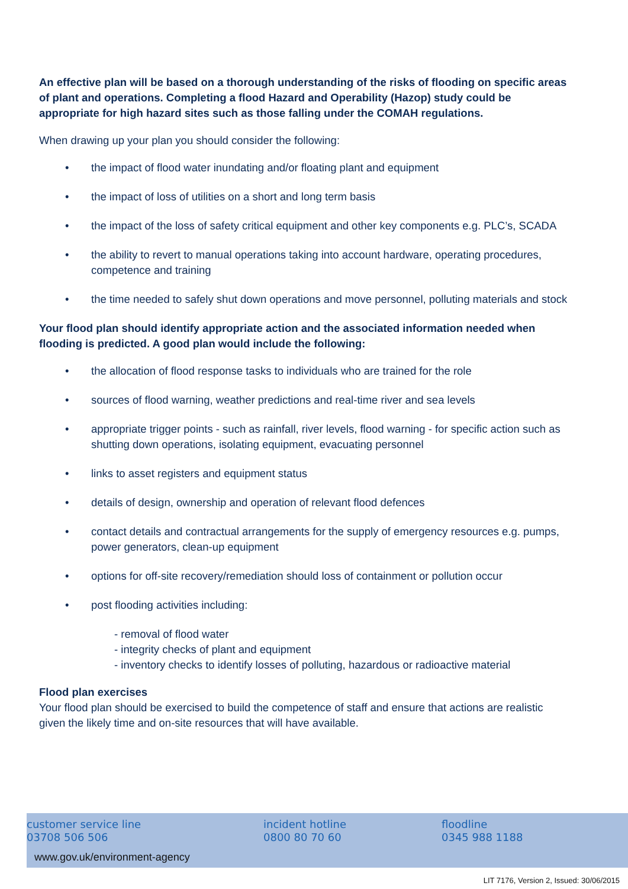An effective plan will be based on a thorough understanding of the risks of flooding on specific areas of plant and operations. Completing a flood Hazard and Operability (Hazop) study could be appropriate for high hazard sites such as those falling under the COMAH regulations.
When drawing up your plan you should consider the following:
• the impact of flood water inundating and/or floating plant and equipment
• the impact of loss of utilities on a short and long term basis
• the impact of the loss of safety critical equipment and other key components e.g. PLC’s, SCADA
• the ability to revert to manual operations taking into account hardware, operating procedures, competence and training
• the time needed to safely shut down operations and move personnel, polluting materials and stock
Your flood plan should identify appropriate action and the associated information needed when flooding is predicted. A good plan would include the following:
• the allocation of flood response tasks to individuals who are trained for the role
• sources of flood warning, weather predictions and real-time river and sea levels
• appropriate trigger points - such as rainfall, river levels, flood warning - for specific action such as shutting down operations, isolating equipment, evacuating personnel
• links to asset registers and equipment status
• details of design, ownership and operation of relevant flood defences
• contact details and contractual arrangements for the supply of emergency resources e.g. pumps, power generators, clean-up equipment
• options for off-site recovery/remediation should loss of containment or pollution occur
• post flooding activities including:
- removal of flood water
- integrity checks of plant and equipment
- inventory checks to identify losses of polluting, hazardous or radioactive material
Flood plan exercises
Your flood plan should be exercised to build the competence of staff and ensure that actions are realistic given the likely time and on-site resources that will have available.
customer service line
03708 506 506
www.gov.uk/environment-agency
incident hotline
0800 80 70 60
floodline
0345 988 1188
LIT 7176, Version 2, Issued: 30/06/2015